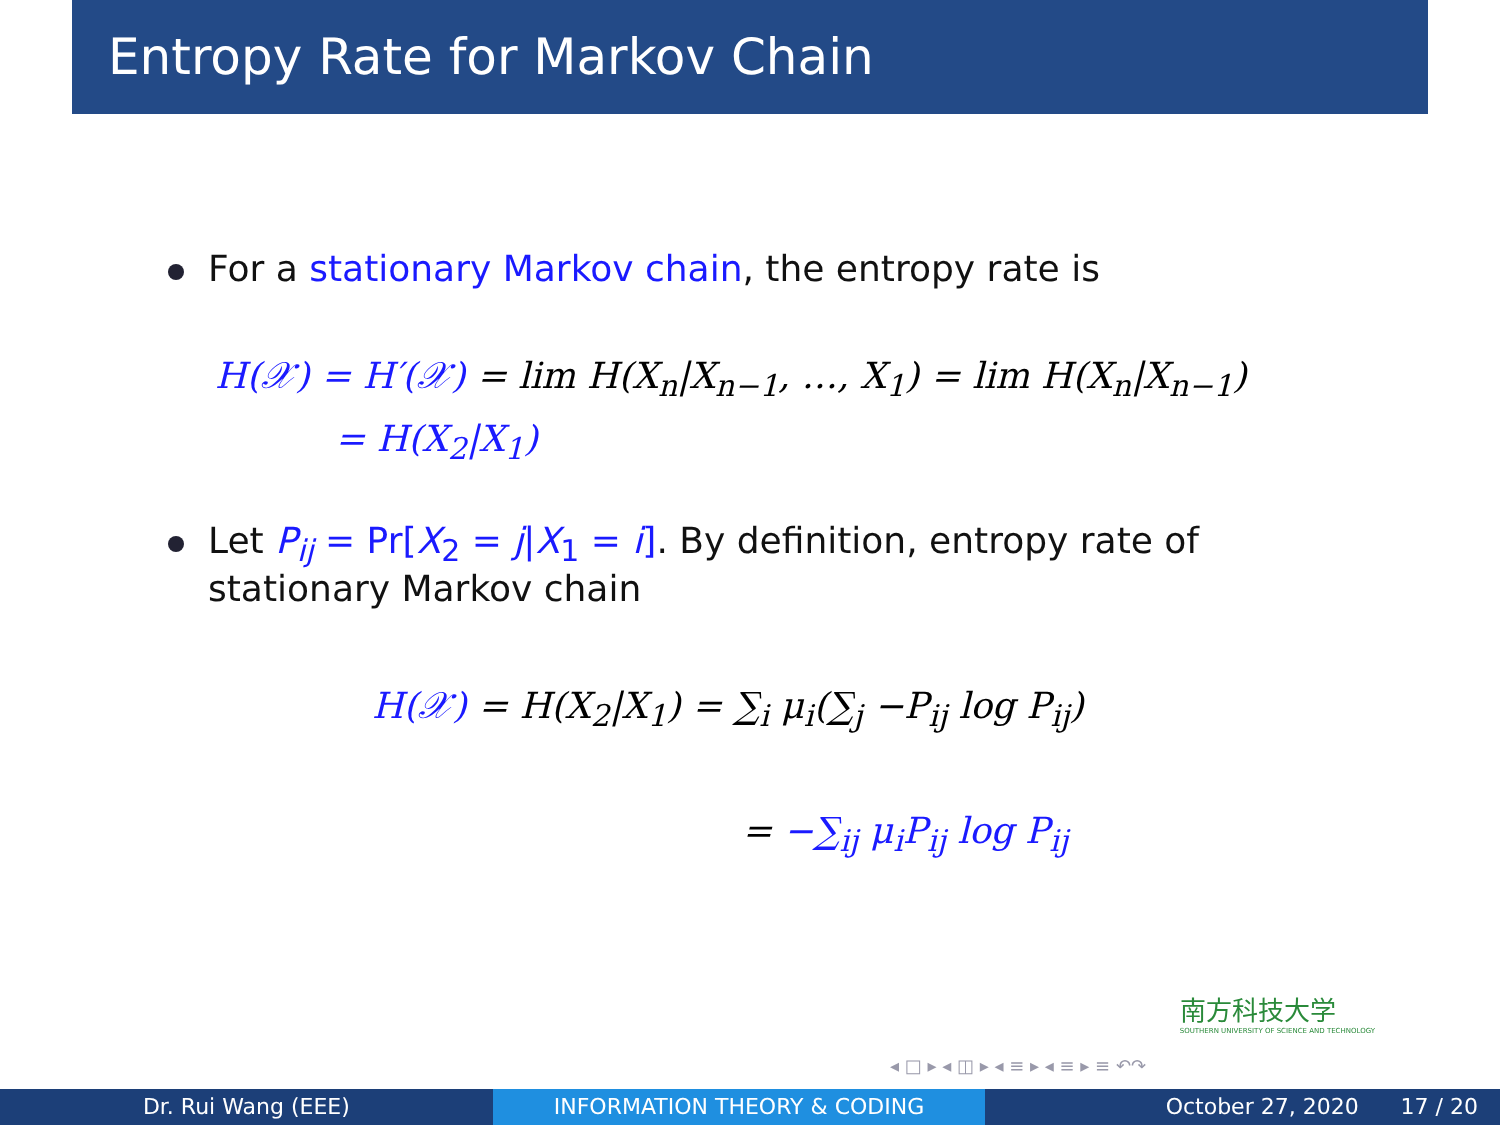Entropy Rate for Markov Chain
For a stationary Markov chain, the entropy rate is
H(𝒳) = H′(𝒳) = lim H(X<sub>n</sub>|X<sub>n−1</sub>, …, X<sub>1</sub>) = lim H(X<sub>n</sub>|X<sub>n−1</sub>)
= H(X<sub>2</sub>|X<sub>1</sub>)
Let P<sub>ij</sub> = Pr[X<sub>2</sub> = j|X<sub>1</sub> = i]. By definition, entropy rate of
stationary Markov chain
H(𝒳) = H(X<sub>2</sub>|X<sub>1</sub>) = ∑<sub>i</sub> μ<sub>i</sub>(∑<sub>j</sub> −P<sub>ij</sub> log P<sub>ij</sub>)
= −∑<sub>ij</sub> μ<sub>i</sub>P<sub>ij</sub> log P<sub>ij</sub>
南方科技大学
SOUTHERN UNIVERSITY OF SCIENCE AND TECHNOLOGY
◂ □ ▸ ◂ ◫ ▸ ◂ ≡ ▸ ◂ ≡ ▸ ≡ ↶↷
Dr. Rui Wang (EEE) INFORMATION THEORY & CODING October 27, 2020 17 / 20